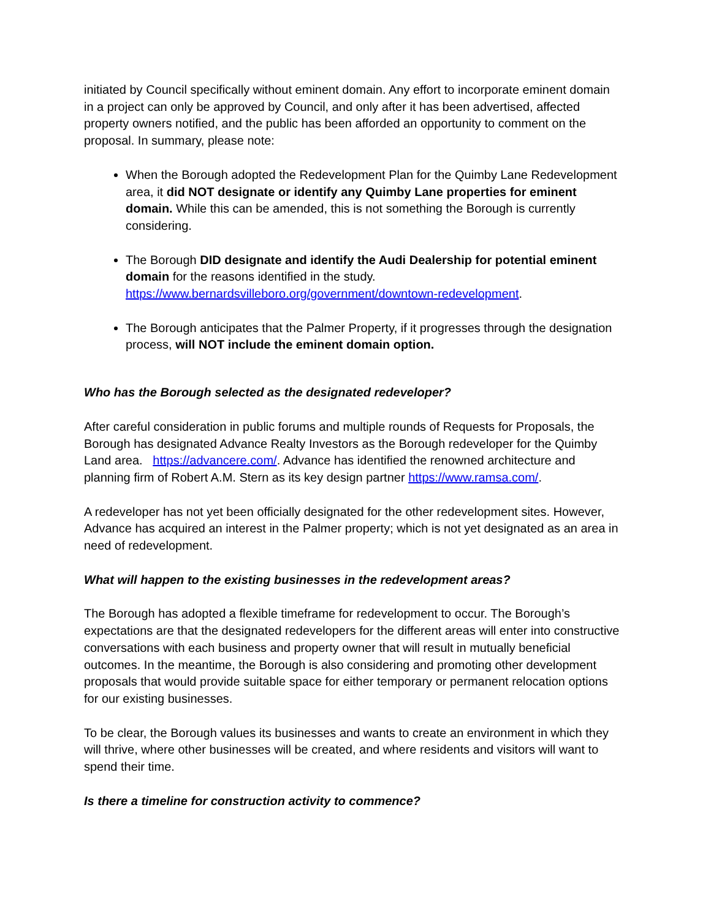initiated by Council specifically without eminent domain. Any effort to incorporate eminent domain in a project can only be approved by Council, and only after it has been advertised, affected property owners notified, and the public has been afforded an opportunity to comment on the proposal. In summary, please note:
When the Borough adopted the Redevelopment Plan for the Quimby Lane Redevelopment area, it did NOT designate or identify any Quimby Lane properties for eminent domain. While this can be amended, this is not something the Borough is currently considering.
The Borough DID designate and identify the Audi Dealership for potential eminent domain for the reasons identified in the study. https://www.bernardsvilleboro.org/government/downtown-redevelopment.
The Borough anticipates that the Palmer Property, if it progresses through the designation process, will NOT include the eminent domain option.
Who has the Borough selected as the designated redeveloper?
After careful consideration in public forums and multiple rounds of Requests for Proposals, the Borough has designated Advance Realty Investors as the Borough redeveloper for the Quimby Land area. https://advancere.com/. Advance has identified the renowned architecture and planning firm of Robert A.M. Stern as its key design partner https://www.ramsa.com/.
A redeveloper has not yet been officially designated for the other redevelopment sites. However, Advance has acquired an interest in the Palmer property; which is not yet designated as an area in need of redevelopment.
What will happen to the existing businesses in the redevelopment areas?
The Borough has adopted a flexible timeframe for redevelopment to occur. The Borough’s expectations are that the designated redevelopers for the different areas will enter into constructive conversations with each business and property owner that will result in mutually beneficial outcomes. In the meantime, the Borough is also considering and promoting other development proposals that would provide suitable space for either temporary or permanent relocation options for our existing businesses.
To be clear, the Borough values its businesses and wants to create an environment in which they will thrive, where other businesses will be created, and where residents and visitors will want to spend their time.
Is there a timeline for construction activity to commence?